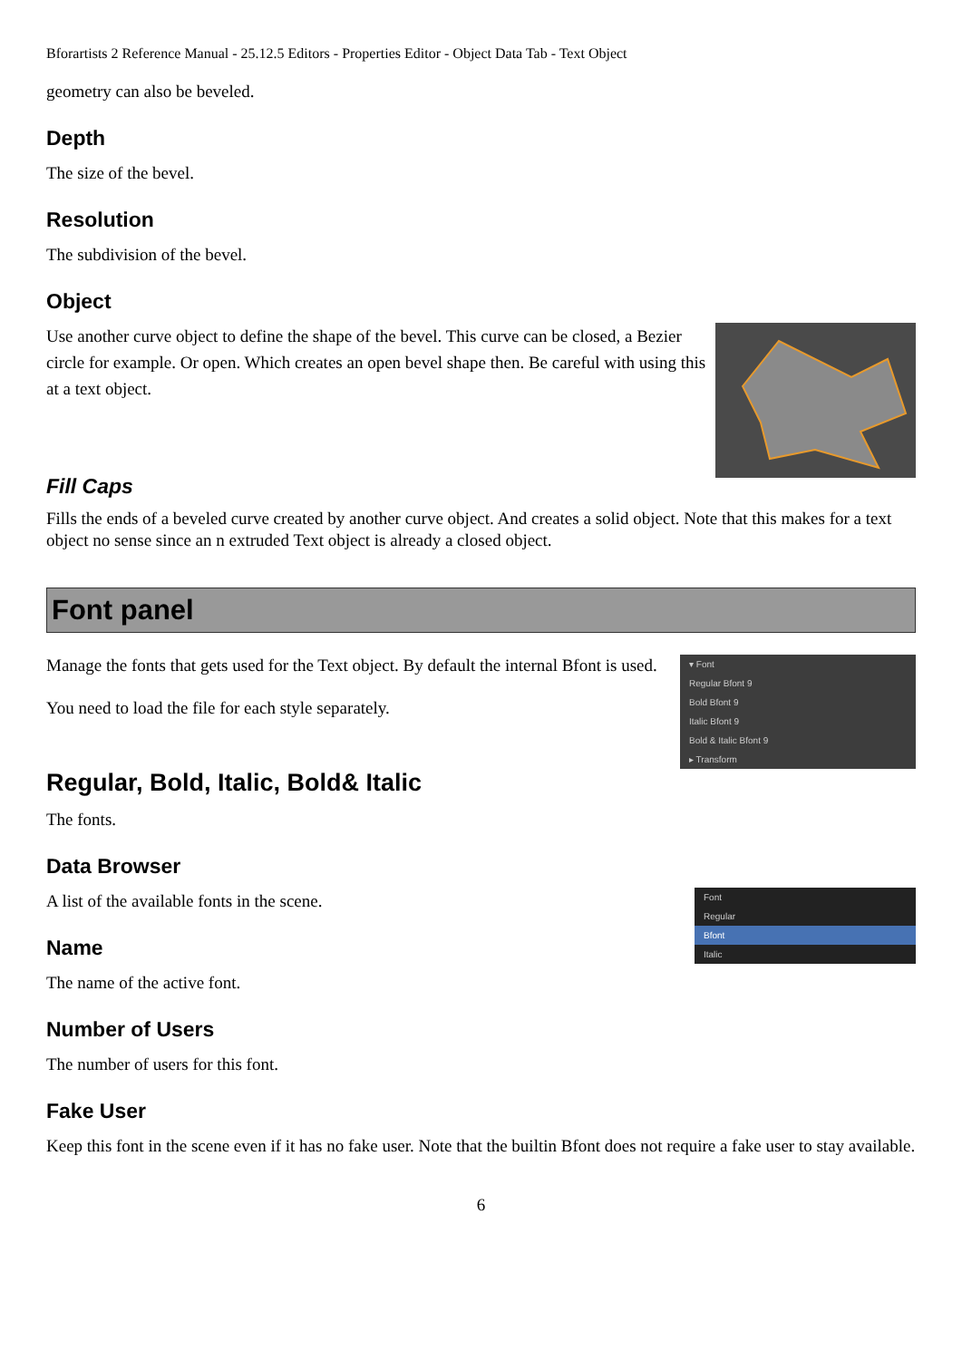Bforartists 2 Reference Manual - 25.12.5 Editors - Properties Editor - Object Data Tab - Text Object
geometry can also be beveled.
Depth
The size of the bevel.
Resolution
The subdivision of the bevel.
Object
Use another curve object to define the shape of the bevel. This curve can be closed, a Bezier circle for example. Or open. Which creates an open bevel shape then. Be careful with using this at a text object.
Fill Caps
Fills the ends of a beveled curve created by another curve object. And creates a solid object. Note that this makes for a text object no sense since an n extruded Text object is already a closed object.
Font panel
▾ Font
Regular Bfont 9
Bold Bfont 9
Italic Bfont 9
Bold & Italic Bfont 9
▸ Transform
Manage the fonts that gets used for the Text object. By default the internal Bfont is used.
You need to load the file for each style separately.
Regular, Bold, Italic, Bold& Italic
The fonts.
Data Browser
Font
Regular
Bfont
Italic
A list of the available fonts in the scene.
Name
The name of the active font.
Number of Users
The number of users for this font.
Fake User
Keep this font in the scene even if it has no fake user. Note that the builtin Bfont does not require a fake user to stay available.
6